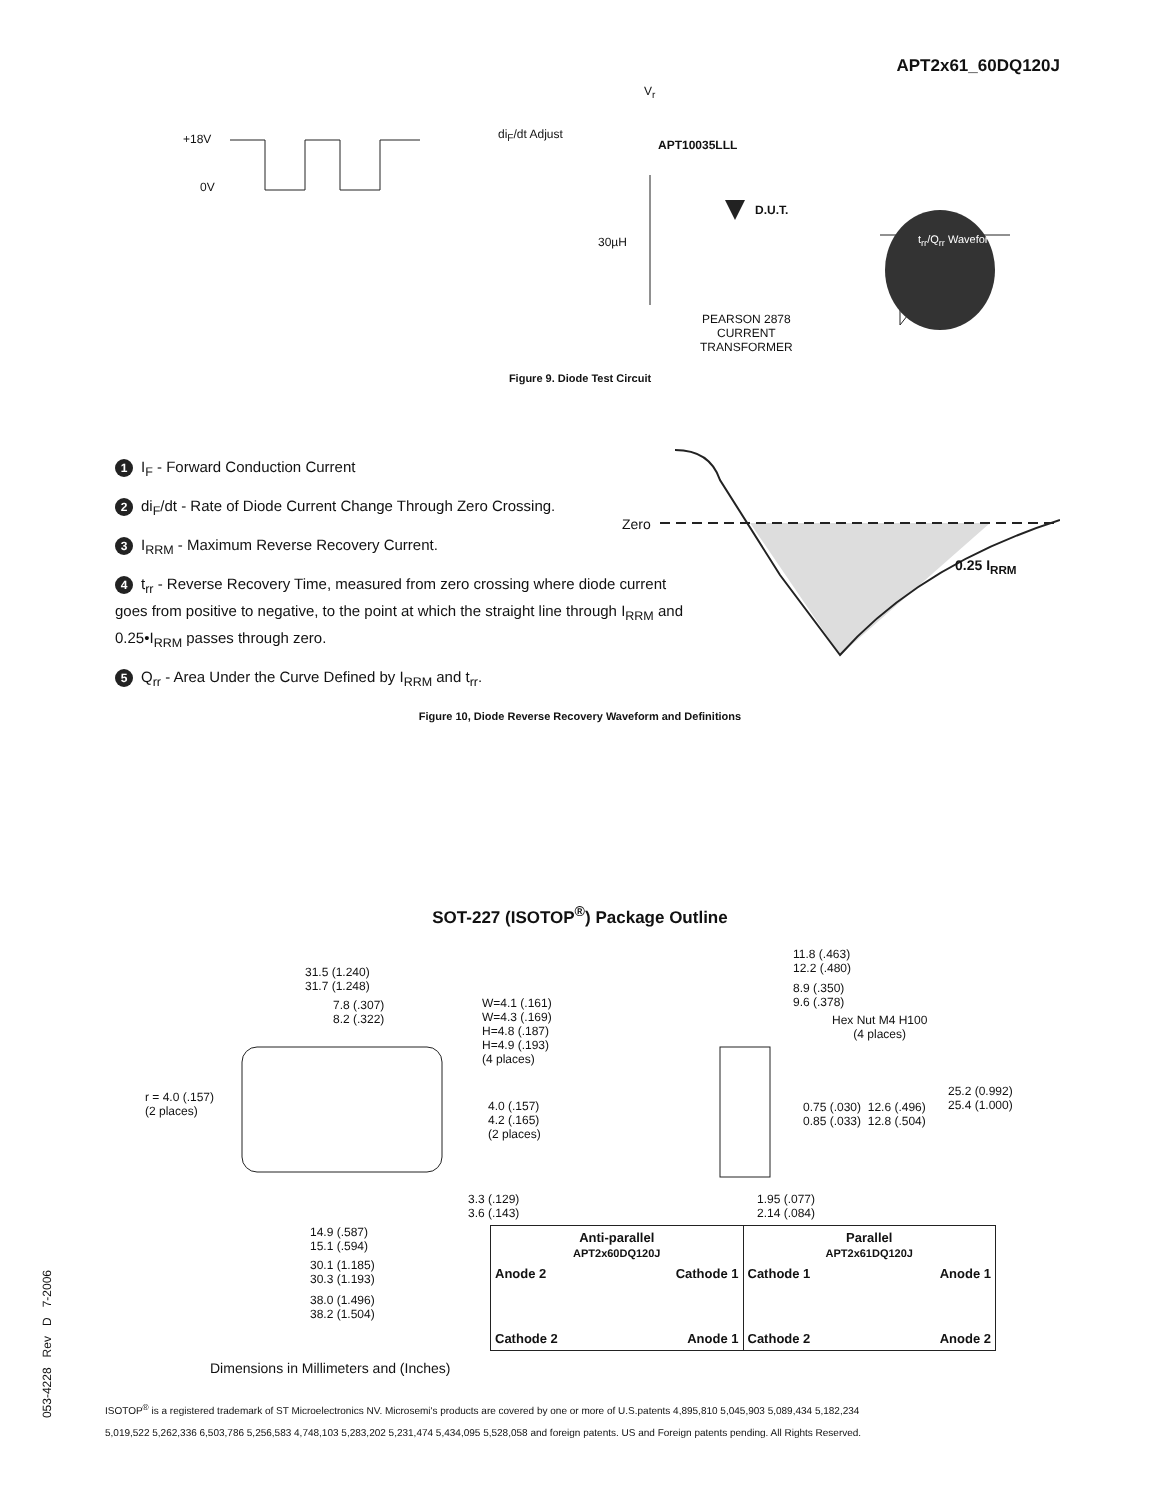APT2x61_60DQ120J
+18V
0V
V<sub>r</sub>
di<sub>F</sub>/dt Adjust
APT10035LLL
D.U.T.
30µH t<sub>rr</sub>/Q<sub>rr</sub> Waveform
PEARSON 2878
CURRENT
TRANSFORMER
Figure 9. Diode Test Circuit
1 I<sub>F</sub> - Forward Conduction Current
2 di<sub>F</sub>/dt - Rate of Diode Current Change Through Zero Crossing.
3 I<sub>RRM</sub> - Maximum Reverse Recovery Current.
4 t<sub>rr</sub> - Reverse Recovery Time, measured from zero crossing where diode current goes from positive to negative, to the point at which the straight line through I<sub>RRM</sub> and 0.25•I<sub>RRM</sub> passes through zero.
5 Q<sub>rr</sub> - Area Under the Curve Defined by I<sub>RRM</sub> and t<sub>rr</sub>.
Zero
0.25 I<sub>RRM</sub>
Figure 10, Diode Reverse Recovery Waveform and Definitions
SOT-227 (ISOTOP<sup>®</sup>) Package Outline
31.5 (1.240)
31.7 (1.248)
7.8 (.307)
8.2 (.322)
W=4.1 (.161)
W=4.3 (.169)
H=4.8 (.187)
H=4.9 (.193)
(4 places)
r = 4.0 (.157)
(2 places)
4.0 (.157)
4.2 (.165)
(2 places)
3.3 (.129)
3.6 (.143)
14.9 (.587)
15.1 (.594)
30.1 (1.185)
30.3 (1.193)
38.0 (1.496)
38.2 (1.504)
11.8 (.463)
12.2 (.480)
8.9 (.350)
9.6 (.378)
Hex Nut M4 H100
(4 places)
25.2 (0.992)
25.4 (1.000)
0.75 (.030) 12.6 (.496)
0.85 (.033) 12.8 (.504)
1.95 (.077)
2.14 (.084)
| Anti-parallel APT2x60DQ120J Anode 2 Cathode 1 Cathode 2 Anode 1 | Parallel APT2x61DQ120J Cathode 1 Anode 1 Cathode 2 Anode 2 |
Dimensions in Millimeters and (Inches)
053-4228 Rev D 7-2006
ISOTOP<sup>®</sup> is a registered trademark of ST Microelectronics NV. Microsemi's products are covered by one or more of U.S.patents 4,895,810 5,045,903 5,089,434 5,182,234
5,019,522 5,262,336 6,503,786 5,256,583 4,748,103 5,283,202 5,231,474 5,434,095 5,528,058 and foreign patents. US and Foreign patents pending. All Rights Reserved.